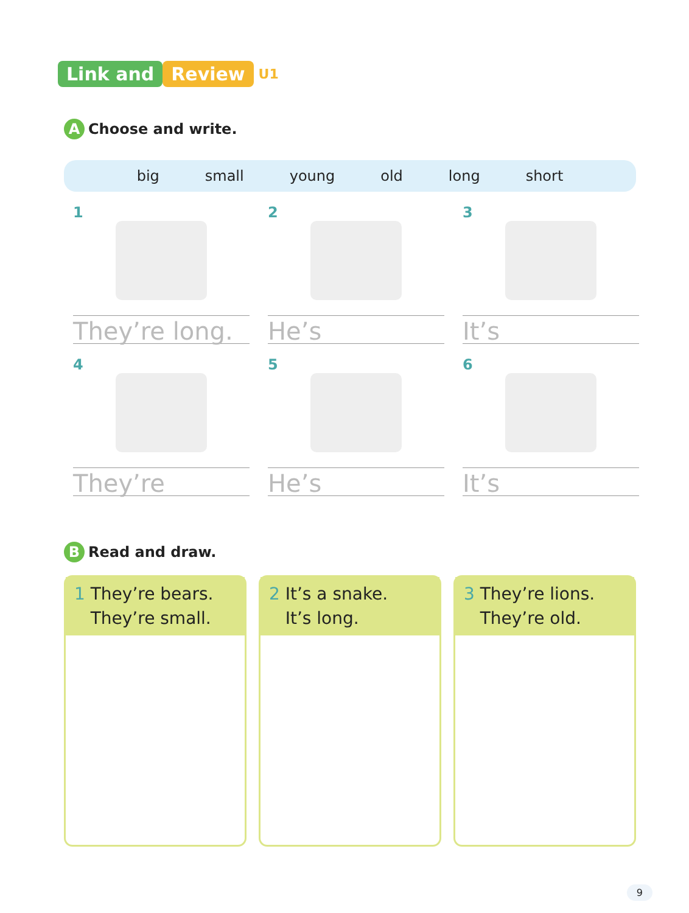Link and Review U1
A Choose and write.
big small young old long short
1
They’re long.
2
He’s
3
It’s
4
They’re
5
He’s
6
It’s
B Read and draw.
1 They’re bears.
They’re small.
2 It’s a snake.
It’s long.
3 They’re lions.
They’re old.
9